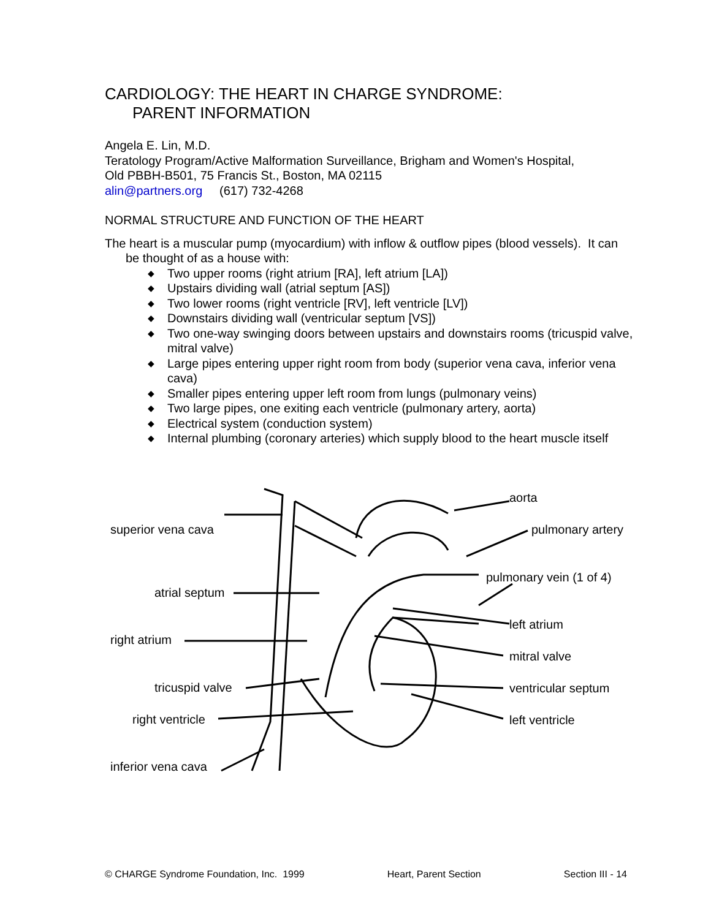CARDIOLOGY: THE HEART IN CHARGE SYNDROME:
PARENT INFORMATION
Angela E. Lin, M.D.
Teratology Program/Active Malformation Surveillance, Brigham and Women's Hospital,
Old PBBH-B501, 75 Francis St., Boston, MA 02115
alin@partners.org (617) 732-4268
NORMAL STRUCTURE AND FUNCTION OF THE HEART
The heart is a muscular pump (myocardium) with inflow & outflow pipes (blood vessels). It can
be thought of as a house with:
◆ Two upper rooms (right atrium [RA], left atrium [LA])
◆ Upstairs dividing wall (atrial septum [AS])
◆ Two lower rooms (right ventricle [RV], left ventricle [LV])
◆ Downstairs dividing wall (ventricular septum [VS])
◆ Two one-way swinging doors between upstairs and downstairs rooms (tricuspid valve, mitral valve)
◆ Large pipes entering upper right room from body (superior vena cava, inferior vena cava)
◆ Smaller pipes entering upper left room from lungs (pulmonary veins)
◆ Two large pipes, one exiting each ventricle (pulmonary artery, aorta)
◆ Electrical system (conduction system)
◆ Internal plumbing (coronary arteries) which supply blood to the heart muscle itself
aorta
superior vena cava pulmonary artery
pulmonary vein (1 of 4)
atrial septum
left atrium
right atrium
mitral valve
tricuspid valve ventricular septum
right ventricle left ventricle
inferior vena cava
© CHARGE Syndrome Foundation, Inc. 1999 Heart, Parent Section Section III - 14